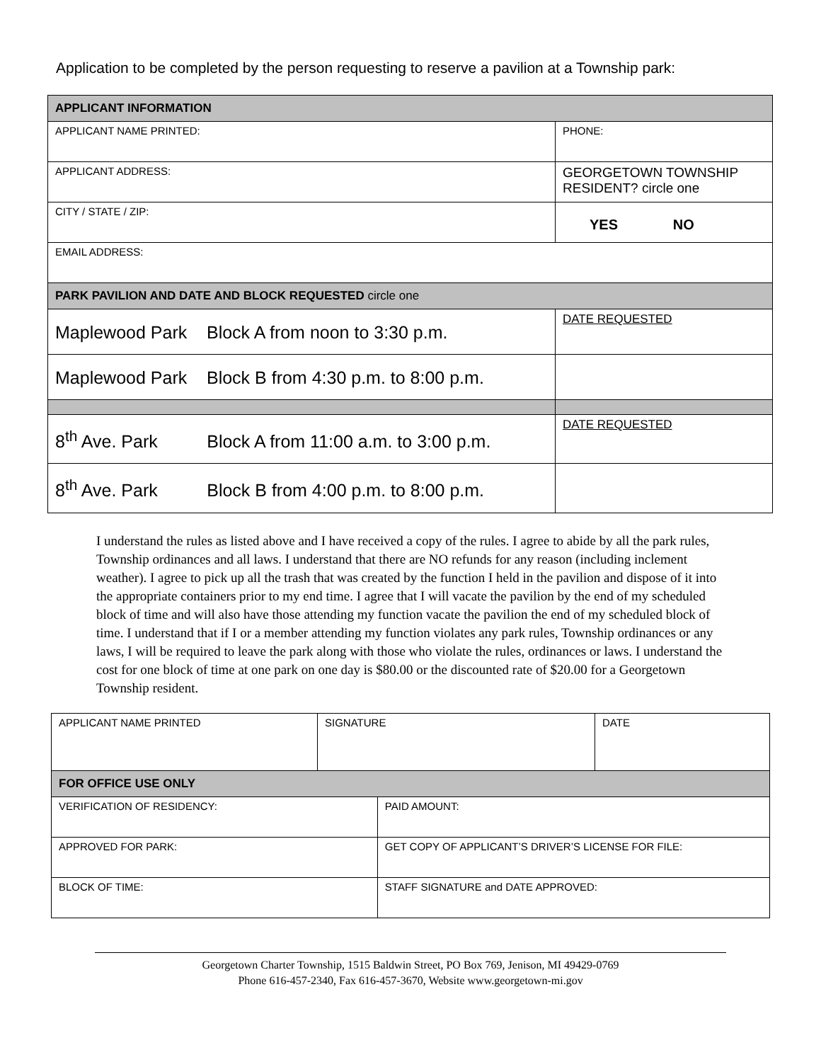Application to be completed by the person requesting to reserve a pavilion at a Township park:
| APPLICANT INFORMATION | |
| APPLICANT NAME PRINTED: | PHONE: |
| APPLICANT ADDRESS: | GEORGETOWN TOWNSHIP RESIDENT? circle one |
| CITY / STATE / ZIP: | YES NO |
| EMAIL ADDRESS: | |
| PARK PAVILION AND DATE AND BLOCK REQUESTED circle one | |
| Maplewood Park Block A from noon to 3:30 p.m. | DATE REQUESTED |
| Maplewood Park Block B from 4:30 p.m. to 8:00 p.m. | |
| 8<sup>th</sup> Ave. Park Block A from 11:00 a.m. to 3:00 p.m. | DATE REQUESTED |
| 8<sup>th</sup> Ave. Park Block B from 4:00 p.m. to 8:00 p.m. | |
I understand the rules as listed above and I have received a copy of the rules. I agree to abide by all the park rules, Township ordinances and all laws. I understand that there are NO refunds for any reason (including inclement weather). I agree to pick up all the trash that was created by the function I held in the pavilion and dispose of it into the appropriate containers prior to my end time. I agree that I will vacate the pavilion by the end of my scheduled block of time and will also have those attending my function vacate the pavilion the end of my scheduled block of time. I understand that if I or a member attending my function violates any park rules, Township ordinances or any laws, I will be required to leave the park along with those who violate the rules, ordinances or laws. I understand the cost for one block of time at one park on one day is $80.00 or the discounted rate of $20.00 for a Georgetown Township resident.
| APPLICANT NAME PRINTED | SIGNATURE | | DATE |
| FOR OFFICE USE ONLY | | | |
| VERIFICATION OF RESIDENCY: | | PAID AMOUNT: | |
| APPROVED FOR PARK: | | GET COPY OF APPLICANT’S DRIVER’S LICENSE FOR FILE: | |
| BLOCK OF TIME: | | STAFF SIGNATURE and DATE APPROVED: | |
Georgetown Charter Township, 1515 Baldwin Street, PO Box 769, Jenison, MI 49429-0769
Phone 616-457-2340, Fax 616-457-3670, Website www.georgetown-mi.gov